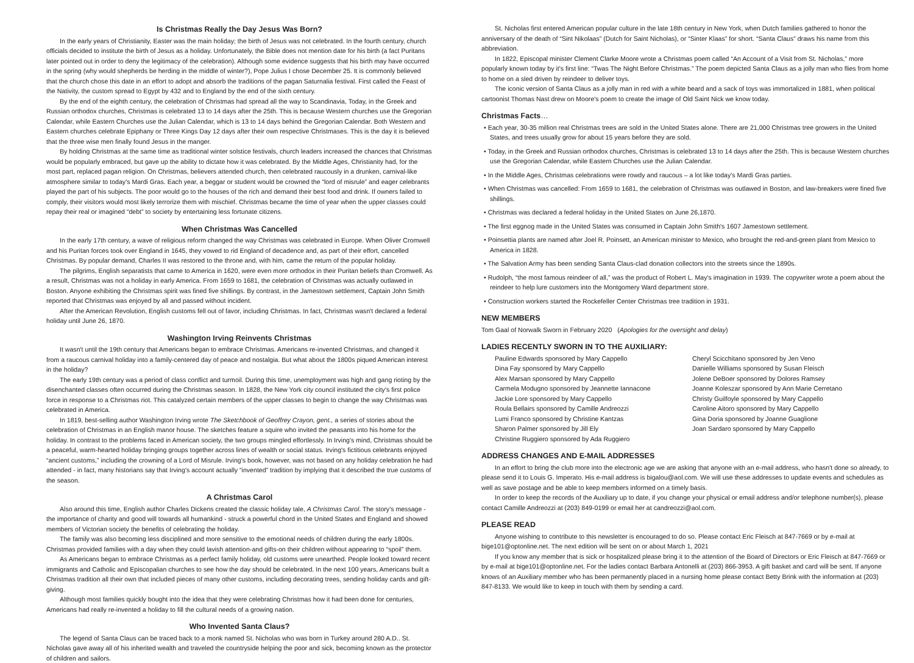Is Christmas Really the Day Jesus Was Born?
In the early years of Christianity, Easter was the main holiday; the birth of Jesus was not celebrated. In the fourth century, church officials decided to institute the birth of Jesus as a holiday. Unfortunately, the Bible does not mention date for his birth (a fact Puritans later pointed out in order to deny the legitimacy of the celebration). Although some evidence suggests that his birth may have occurred in the spring (why would shepherds be herding in the middle of winter?), Pope Julius I chose December 25. It is commonly believed that the church chose this date in an effort to adopt and absorb the traditions of the pagan Saturnalia festival. First called the Feast of the Nativity, the custom spread to Egypt by 432 and to England by the end of the sixth century.
By the end of the eighth century, the celebration of Christmas had spread all the way to Scandinavia, Today, in the Greek and Russian orthodox churches, Christmas is celebrated 13 to 14 days after the 25th. This is because Western churches use the Gregorian Calendar, while Eastern Churches use the Julian Calendar, which is 13 to 14 days behind the Gregorian Calendar. Both Western and Eastern churches celebrate Epiphany or Three Kings Day 12 days after their own respective Christmases. This is the day it is believed that the three wise men finally found Jesus in the manger.
By holding Christmas at the same time as traditional winter solstice festivals, church leaders increased the chances that Christmas would be popularly embraced, but gave up the ability to dictate how it was celebrated. By the Middle Ages, Christianity had, for the most part, replaced pagan religion. On Christmas, believers attended church, then celebrated raucously in a drunken, carnival-like atmosphere similar to today's Mardi Gras. Each year, a beggar or student would be crowned the “lord of misrule” and eager celebrants played the part of his subjects. The poor would go to the houses of the rich and demand their best food and drink. If owners failed to comply, their visitors would most likely terrorize them with mischief. Christmas became the time of year when the upper classes could repay their real or imagined “debt” to society by entertaining less fortunate citizens.
When Christmas Was Cancelled
In the early 17th century, a wave of religious reform changed the way Christmas was celebrated in Europe. When Oliver Cromwell and his Puritan forces took over England in 1645, they vowed to rid England of decadence and, as part of their effort, cancelled Christmas. By popular demand, Charles II was restored to the throne and, with him, came the return of the popular holiday.
The pilgrims, English separatists that came to America in 1620, were even more orthodox in their Puritan beliefs than Cromwell. As a result, Christmas was not a holiday in early America. From 1659 to 1681, the celebration of Christmas was actually outlawed in Boston. Anyone exhibiting the Christmas spirit was fined five shillings. By contrast, in the Jamestown settlement, Captain John Smith reported that Christmas was enjoyed by all and passed without incident.
After the American Revolution, English customs fell out of favor, including Christmas. In fact, Christmas wasn't declared a federal holiday until June 26, 1870.
Washington Irving Reinvents Christmas
It wasn't until the 19th century that Americans began to embrace Christmas. Americans re-invented Christmas, and changed it from a raucous carnival holiday into a family-centered day of peace and nostalgia. But what about the 1800s piqued American interest in the holiday?
The early 19th century was a period of class conflict and turmoil. During this time, unemployment was high and gang rioting by the disenchanted classes often occurred during the Christmas season. In 1828, the New York city council instituted the city's first police force in response to a Christmas riot. This catalyzed certain members of the upper classes to begin to change the way Christmas was celebrated in America.
In 1819, best-selling author Washington Irving wrote The Sketchbook of Geoffrey Crayon, gent., a series of stories about the celebration of Christmas in an English manor house. The sketches feature a squire who invited the peasants into his home for the holiday. In contrast to the problems faced in American society, the two groups mingled effortlessly. In Irving's mind, Christmas should be a peaceful, warm-hearted holiday bringing groups together across lines of wealth or social status. Irving's fictitious celebrants enjoyed “ancient customs,” including the crowning of a Lord of Misrule. Irving's book, however, was not based on any holiday celebration he had attended - in fact, many historians say that Irving's account actually “invented” tradition by implying that it described the true customs of the season.
A Christmas Carol
Also around this time, English author Charles Dickens created the classic holiday tale, A Christmas Carol. The story's message - the importance of charity and good will towards all humankind - struck a powerful chord in the United States and England and showed members of Victorian society the benefits of celebrating the holiday.
The family was also becoming less disciplined and more sensitive to the emotional needs of children during the early 1800s. Christmas provided families with a day when they could lavish attention-and gifts-on their children without appearing to “spoil” them.
As Americans began to embrace Christmas as a perfect family holiday, old customs were unearthed. People looked toward recent immigrants and Catholic and Episcopalian churches to see how the day should be celebrated. In the next 100 years, Americans built a Christmas tradition all their own that included pieces of many other customs, including decorating trees, sending holiday cards and gift-giving.
Although most families quickly bought into the idea that they were celebrating Christmas how it had been done for centuries, Americans had really re-invented a holiday to fill the cultural needs of a growing nation.
Who Invented Santa Claus?
The legend of Santa Claus can be traced back to a monk named St. Nicholas who was born in Turkey around 280 A.D.. St. Nicholas gave away all of his inherited wealth and traveled the countryside helping the poor and sick, becoming known as the protector of children and sailors.
St. Nicholas first entered American popular culture in the late 18th century in New York, when Dutch families gathered to honor the anniversary of the death of “Sint Nikolaas” (Dutch for Saint Nicholas), or “Sinter Klaas” for short. “Santa Claus” draws his name from this abbreviation.
In 1822, Episcopal minister Clement Clarke Moore wrote a Christmas poem called “An Account of a Visit from St. Nicholas,” more popularly known today by it's first line: “Twas The Night Before Christmas.” The poem depicted Santa Claus as a jolly man who flies from home to home on a sled driven by reindeer to deliver toys.
The iconic version of Santa Claus as a jolly man in red with a white beard and a sack of toys was immortalized in 1881, when political cartoonist Thomas Nast drew on Moore's poem to create the image of Old Saint Nick we know today.
Christmas Facts…
• Each year, 30-35 million real Christmas trees are sold in the United States alone. There are 21,000 Christmas tree growers in the United States, and trees usually grow for about 15 years before they are sold.
• Today, in the Greek and Russian orthodox churches, Christmas is celebrated 13 to 14 days after the 25th. This is because Western churches use the Gregorian Calendar, while Eastern Churches use the Julian Calendar.
• In the Middle Ages, Christmas celebrations were rowdy and raucous – a lot like today's Mardi Gras parties.
• When Christmas was cancelled: From 1659 to 1681, the celebration of Christmas was outlawed in Boston, and law-breakers were fined five shillings.
• Christmas was declared a federal holiday in the United States on June 26,1870.
• The first eggnog made in the United States was consumed in Captain John Smith's 1607 Jamestown settlement.
• Poinsettia plants are named after Joel R. Poinsett, an American minister to Mexico, who brought the red-and-green plant from Mexico to America in 1828.
• The Salvation Army has been sending Santa Claus-clad donation collectors into the streets since the 1890s.
• Rudolph, “the most famous reindeer of all,” was the product of Robert L. May's imagination in 1939. The copywriter wrote a poem about the reindeer to help lure customers into the Montgomery Ward department store.
• Construction workers started the Rockefeller Center Christmas tree tradition in 1931.
NEW MEMBERS
Tom Gaal of Norwalk Sworn in February 2020 (Apologies for the oversight and delay)
LADIES RECENTLY SWORN IN TO THE AUXILIARY:
Pauline Edwards sponsored by Mary Cappello
Dina Fay sponsored by Mary Cappello
Alex Marsan sponsored by Mary Cappello
Carmela Modugno sponsored by Jeannette Iannacone
Jackie Lore sponsored by Mary Cappello
Roula Bellairs sponsored by Camille Andreozzi
Lumi Franco sponsored by Christine Kantzas
Sharon Palmer sponsored by Jill Ely
Christine Ruggiero sponsored by Ada Ruggiero
Cheryl Scicchitano sponsored by Jen Veno
Danielle Williams sponsored by Susan Fleisch
Jolene DeBoer sponsored by Dolores Ramsey
Joanne Koleszar sponsored by Ann Marie Cerretano
Christy Guilfoyle sponsored by Mary Cappello
Caroline Aitoro sponsored by Mary Cappello
Gina Doria sponsored by Joanne Guaglione
Joan Sardaro sponsored by Mary Cappello
ADDRESS CHANGES AND E-MAIL ADDRESSES
In an effort to bring the club more into the electronic age we are asking that anyone with an e-mail address, who hasn't done so already, to please send it to Louis G. Imperato. His e-mail address is bigalou@aol.com. We will use these addresses to update events and schedules as well as save postage and be able to keep members informed on a timely basis.
In order to keep the records of the Auxiliary up to date, if you change your physical or email address and/or telephone number(s), please contact Camille Andreozzi at (203) 849-0199 or email her at candreozzi@aol.com.
PLEASE READ
Anyone wishing to contribute to this newsletter is encouraged to do so. Please contact Eric Fleisch at 847-7669 or by e-mail at bige101@optonline.net. The next edition will be sent on or about March 1, 2021
If you know any member that is sick or hospitalized please bring it to the attention of the Board of Directors or Eric Fleisch at 847-7669 or by e-mail at bige101@optonline.net. For the ladies contact Barbara Antonelli at (203) 866-3953. A gift basket and card will be sent. If anyone knows of an Auxiliary member who has been permanently placed in a nursing home please contact Betty Brink with the information at (203) 847-8133. We would like to keep in touch with them by sending a card.